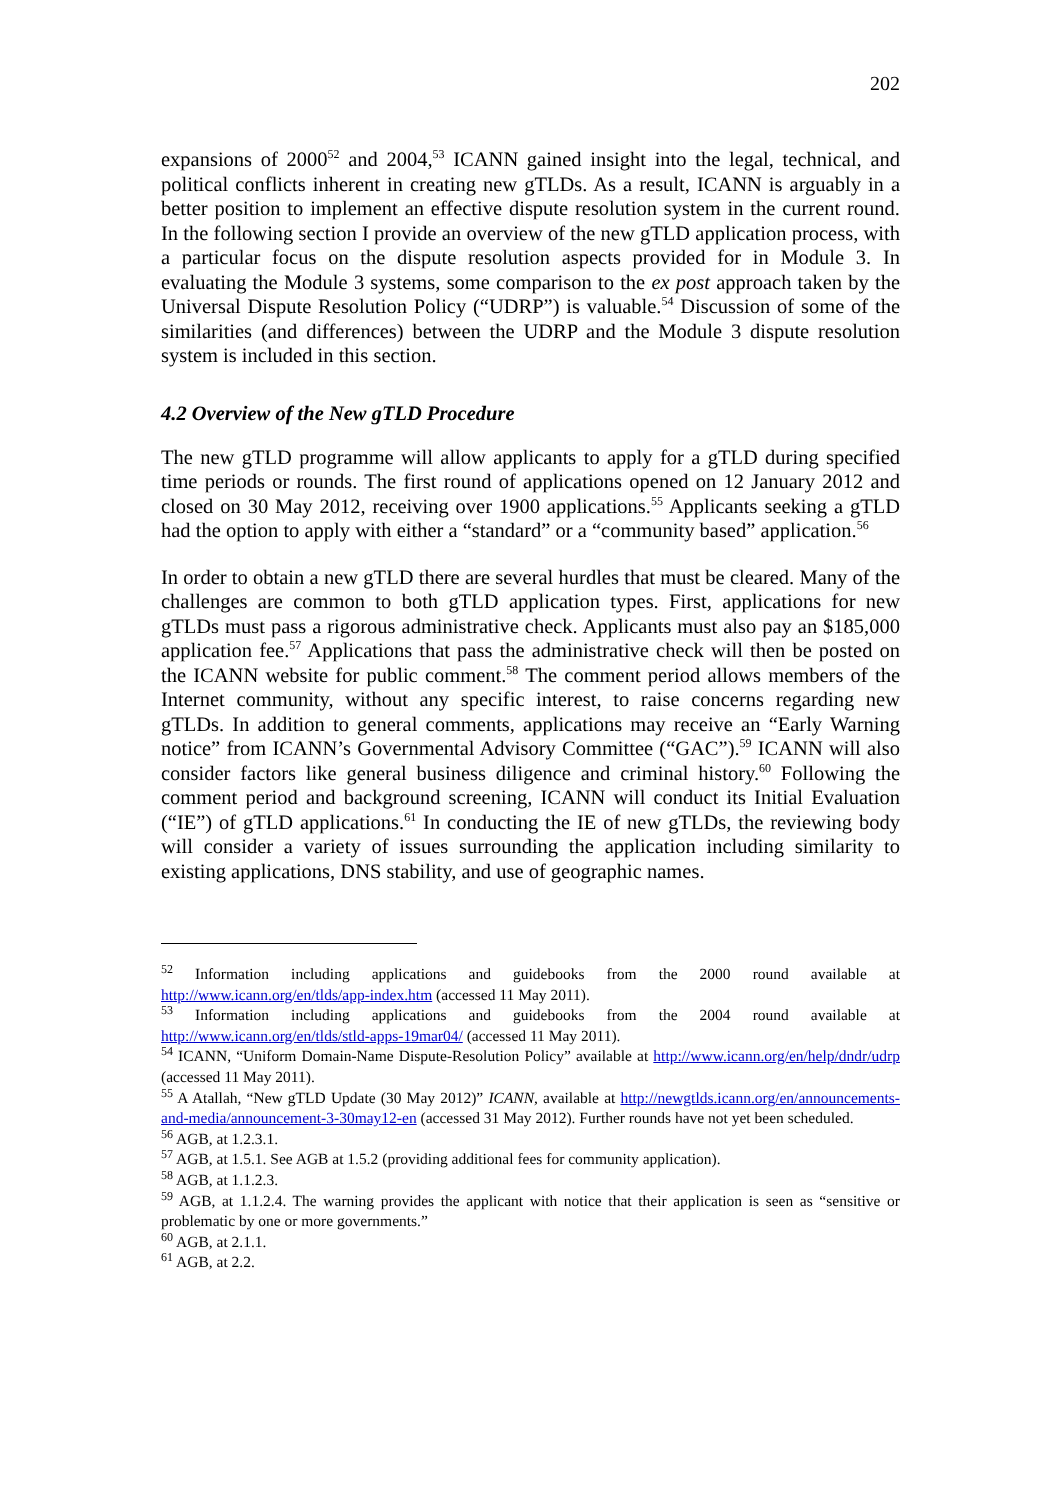202
expansions of 2000<sup>52</sup> and 2004,<sup>53</sup> ICANN gained insight into the legal, technical, and political conflicts inherent in creating new gTLDs. As a result, ICANN is arguably in a better position to implement an effective dispute resolution system in the current round. In the following section I provide an overview of the new gTLD application process, with a particular focus on the dispute resolution aspects provided for in Module 3. In evaluating the Module 3 systems, some comparison to the ex post approach taken by the Universal Dispute Resolution Policy (“UDRP”) is valuable.<sup>54</sup> Discussion of some of the similarities (and differences) between the UDRP and the Module 3 dispute resolution system is included in this section.
4.2 Overview of the New gTLD Procedure
The new gTLD programme will allow applicants to apply for a gTLD during specified time periods or rounds. The first round of applications opened on 12 January 2012 and closed on 30 May 2012, receiving over 1900 applications.<sup>55</sup> Applicants seeking a gTLD had the option to apply with either a “standard” or a “community based” application.<sup>56</sup>
In order to obtain a new gTLD there are several hurdles that must be cleared. Many of the challenges are common to both gTLD application types. First, applications for new gTLDs must pass a rigorous administrative check. Applicants must also pay an $185,000 application fee.<sup>57</sup> Applications that pass the administrative check will then be posted on the ICANN website for public comment.<sup>58</sup> The comment period allows members of the Internet community, without any specific interest, to raise concerns regarding new gTLDs. In addition to general comments, applications may receive an “Early Warning notice” from ICANN’s Governmental Advisory Committee (“GAC”).<sup>59</sup> ICANN will also consider factors like general business diligence and criminal history.<sup>60</sup> Following the comment period and background screening, ICANN will conduct its Initial Evaluation (“IE”) of gTLD applications.<sup>61</sup> In conducting the IE of new gTLDs, the reviewing body will consider a variety of issues surrounding the application including similarity to existing applications, DNS stability, and use of geographic names.
<sup>52</sup> Information including applications and guidebooks from the 2000 round available at http://www.icann.org/en/tlds/app-index.htm (accessed 11 May 2011).
<sup>53</sup> Information including applications and guidebooks from the 2004 round available at http://www.icann.org/en/tlds/stld-apps-19mar04/ (accessed 11 May 2011).
<sup>54</sup> ICANN, “Uniform Domain-Name Dispute-Resolution Policy” available at http://www.icann.org/en/help/dndr/udrp (accessed 11 May 2011).
<sup>55</sup> A Atallah, “New gTLD Update (30 May 2012)” ICANN, available at http://newgtlds.icann.org/en/announcements-and-media/announcement-3-30may12-en (accessed 31 May 2012). Further rounds have not yet been scheduled.
<sup>56</sup> AGB, at 1.2.3.1.
<sup>57</sup> AGB, at 1.5.1. See AGB at 1.5.2 (providing additional fees for community application).
<sup>58</sup> AGB, at 1.1.2.3.
<sup>59</sup> AGB, at 1.1.2.4. The warning provides the applicant with notice that their application is seen as “sensitive or problematic by one or more governments.”
<sup>60</sup> AGB, at 2.1.1.
<sup>61</sup> AGB, at 2.2.